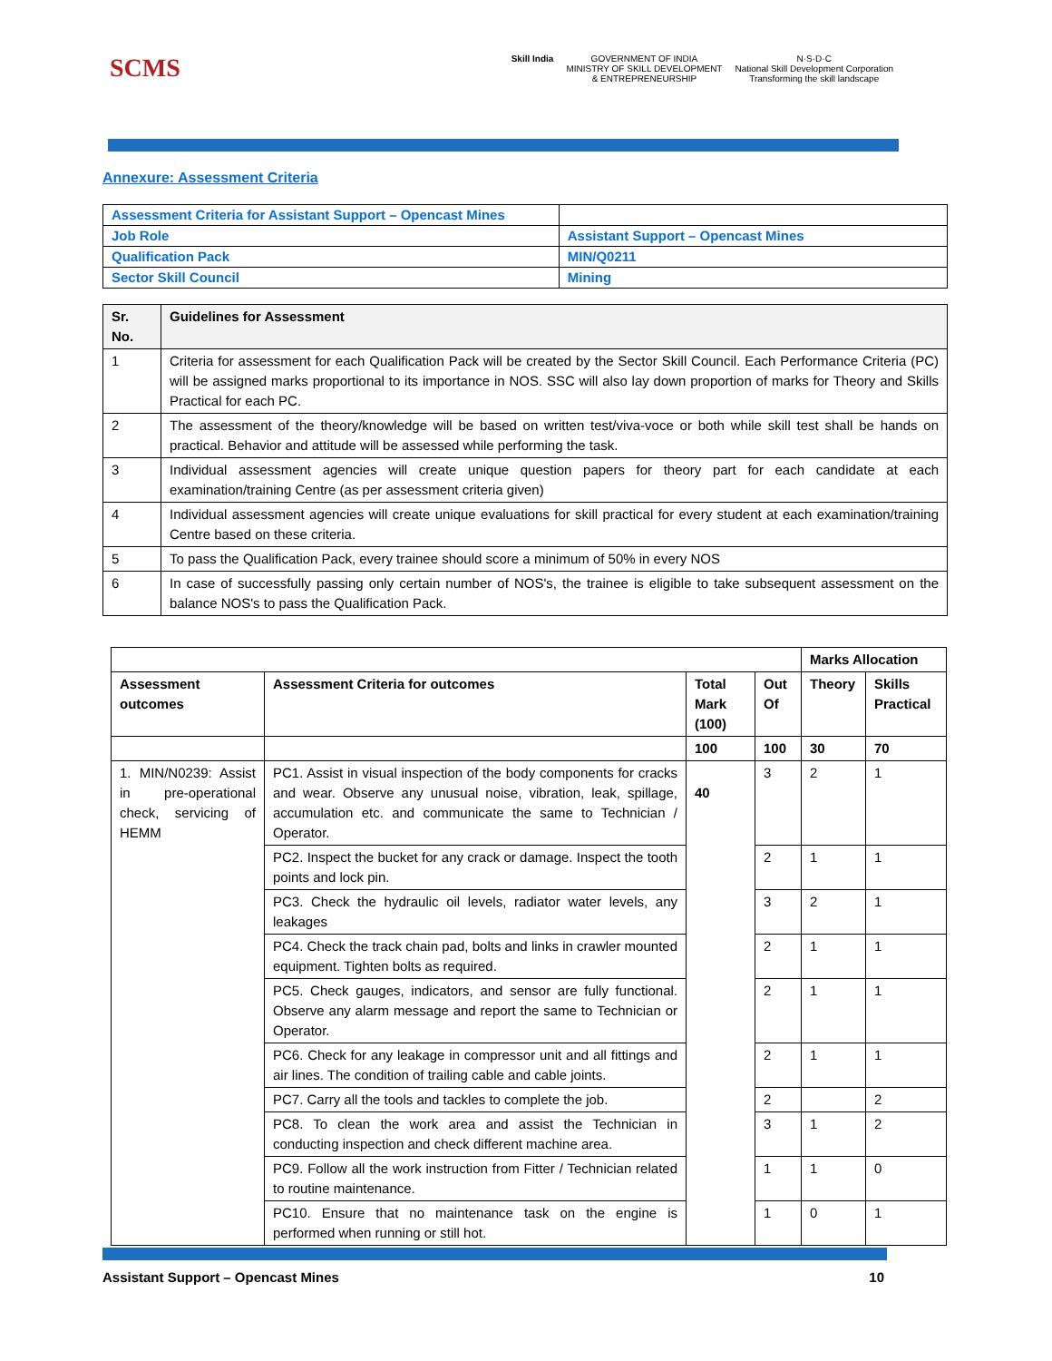SCMS
Skill India GOVERNMENT OF INDIA
MINISTRY OF SKILL DEVELOPMENT
& ENTREPRENEURSHIP
N·S·D·C
National Skill Development Corporation
Transforming the skill landscape
Annexure: Assessment Criteria
| Assessment Criteria for Assistant Support – Opencast Mines | |
| Job Role | Assistant Support – Opencast Mines |
| Qualification Pack | MIN/Q0211 |
| Sector Skill Council | Mining |
| Sr. No. | Guidelines for Assessment |
| --- | --- |
| 1 | Criteria for assessment for each Qualification Pack will be created by the Sector Skill Council. Each Performance Criteria (PC) will be assigned marks proportional to its importance in NOS. SSC will also lay down proportion of marks for Theory and Skills Practical for each PC. |
| 2 | The assessment of the theory/knowledge will be based on written test/viva-voce or both while skill test shall be hands on practical. Behavior and attitude will be assessed while performing the task. |
| 3 | Individual assessment agencies will create unique question papers for theory part for each candidate at each examination/training Centre (as per assessment criteria given) |
| 4 | Individual assessment agencies will create unique evaluations for skill practical for every student at each examination/training Centre based on these criteria. |
| 5 | To pass the Qualification Pack, every trainee should score a minimum of 50% in every NOS |
| 6 | In case of successfully passing only certain number of NOS's, the trainee is eligible to take subsequent assessment on the balance NOS's to pass the Qualification Pack. |
| | | | | Marks Allocation | |
| --- | --- | --- | --- | --- | --- |
| Assessment outcomes | Assessment Criteria for outcomes | Total Mark (100) | Out Of | Theory | Skills Practical |
| | | 100 | 100 | 30 | 70 |
| 1. MIN/N0239: Assist in pre-operational check, servicing of HEMM | PC1. Assist in visual inspection of the body components for cracks and wear. Observe any unusual noise, vibration, leak, spillage, accumulation etc. and communicate the same to Technician / Operator. | 40 | 3 | 2 | 1 |
| | PC2. Inspect the bucket for any crack or damage. Inspect the tooth points and lock pin. | | 2 | 1 | 1 |
| | PC3. Check the hydraulic oil levels, radiator water levels, any leakages | | 3 | 2 | 1 |
| | PC4. Check the track chain pad, bolts and links in crawler mounted equipment. Tighten bolts as required. | | 2 | 1 | 1 |
| | PC5. Check gauges, indicators, and sensor are fully functional. Observe any alarm message and report the same to Technician or Operator. | | 2 | 1 | 1 |
| | PC6. Check for any leakage in compressor unit and all fittings and air lines. The condition of trailing cable and cable joints. | | 2 | 1 | 1 |
| | PC7. Carry all the tools and tackles to complete the job. | | 2 | | 2 |
| | PC8. To clean the work area and assist the Technician in conducting inspection and check different machine area. | | 3 | 1 | 2 |
| | PC9. Follow all the work instruction from Fitter / Technician related to routine maintenance. | | 1 | 1 | 0 |
| | PC10. Ensure that no maintenance task on the engine is performed when running or still hot. | | 1 | 0 | 1 |
Assistant Support – Opencast Mines 10